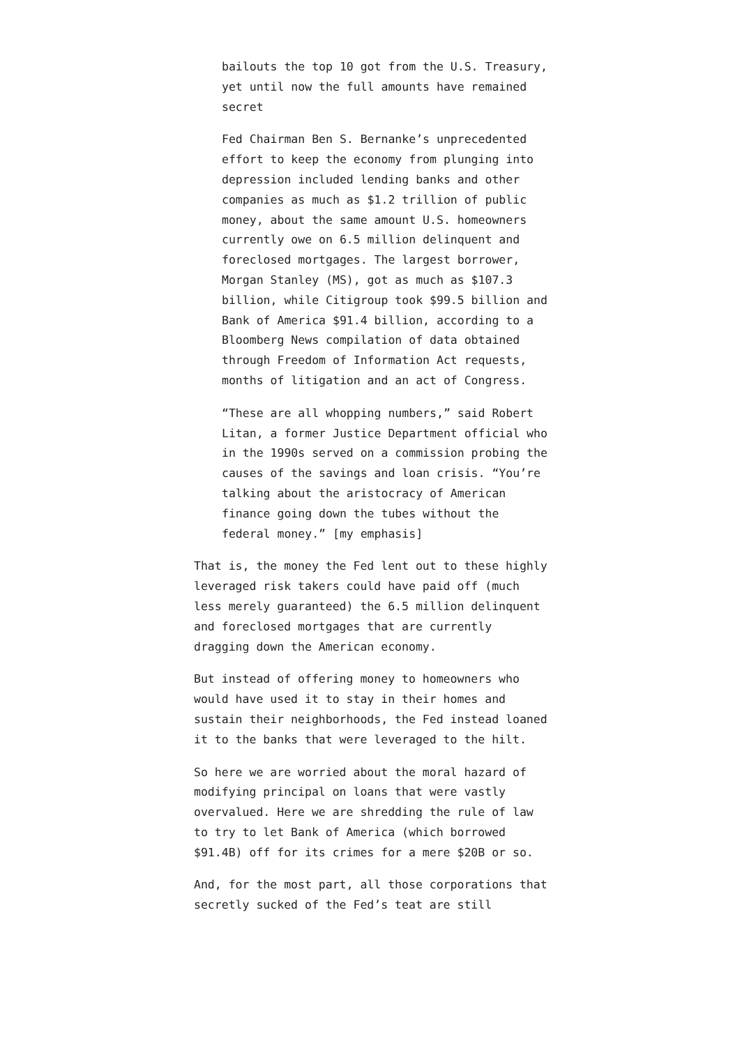bailouts the top 10 got from the U.S. Treasury, yet until now the full amounts have remained secret
Fed Chairman Ben S. Bernanke’s unprecedented effort to keep the economy from plunging into depression included lending banks and other companies as much as $1.2 trillion of public money, about the same amount U.S. homeowners currently owe on 6.5 million delinquent and foreclosed mortgages. The largest borrower, Morgan Stanley (MS), got as much as $107.3 billion, while Citigroup took $99.5 billion and Bank of America $91.4 billion, according to a Bloomberg News compilation of data obtained through Freedom of Information Act requests, months of litigation and an act of Congress.
“These are all whopping numbers,” said Robert Litan, a former Justice Department official who in the 1990s served on a commission probing the causes of the savings and loan crisis. “You’re talking about the aristocracy of American finance going down the tubes without the federal money.” [my emphasis]
That is, the money the Fed lent out to these highly leveraged risk takers could have paid off (much less merely guaranteed) the 6.5 million delinquent and foreclosed mortgages that are currently dragging down the American economy.
But instead of offering money to homeowners who would have used it to stay in their homes and sustain their neighborhoods, the Fed instead loaned it to the banks that were leveraged to the hilt.
So here we are worried about the moral hazard of modifying principal on loans that were vastly overvalued. Here we are shredding the rule of law to try to let Bank of America (which borrowed $91.4B) off for its crimes for a mere $20B or so.
And, for the most part, all those corporations that secretly sucked of the Fed’s teat are still